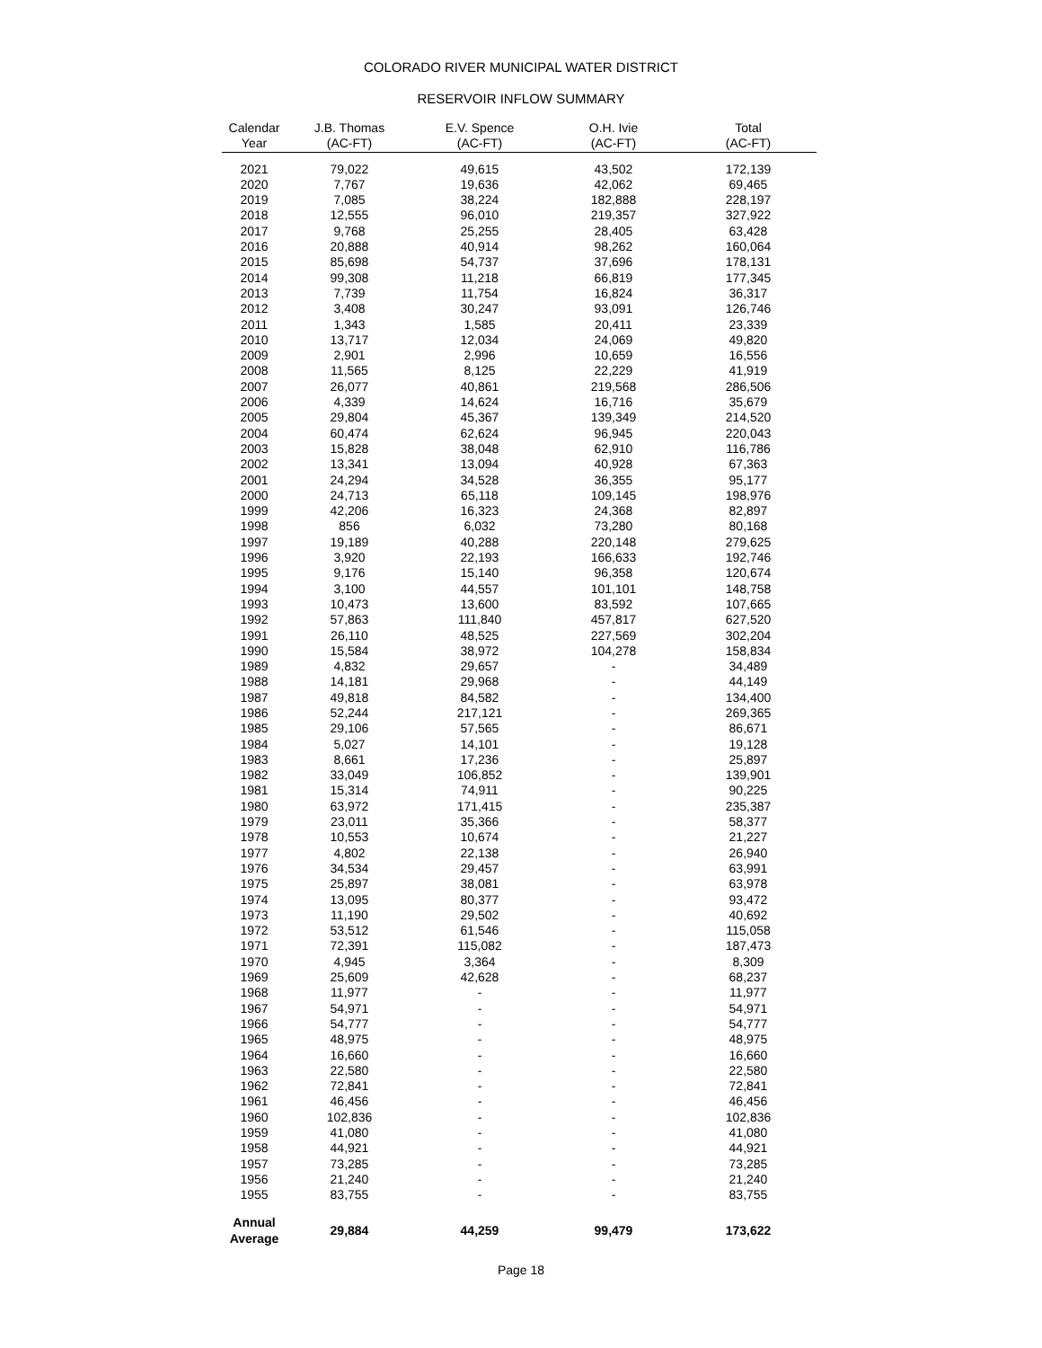COLORADO RIVER MUNICIPAL WATER DISTRICT
RESERVOIR INFLOW SUMMARY
| Calendar Year | J.B. Thomas (AC-FT) | E.V. Spence (AC-FT) | O.H. Ivie (AC-FT) | Total (AC-FT) |
| --- | --- | --- | --- | --- |
| 2021 | 79,022 | 49,615 | 43,502 | 172,139 |
| 2020 | 7,767 | 19,636 | 42,062 | 69,465 |
| 2019 | 7,085 | 38,224 | 182,888 | 228,197 |
| 2018 | 12,555 | 96,010 | 219,357 | 327,922 |
| 2017 | 9,768 | 25,255 | 28,405 | 63,428 |
| 2016 | 20,888 | 40,914 | 98,262 | 160,064 |
| 2015 | 85,698 | 54,737 | 37,696 | 178,131 |
| 2014 | 99,308 | 11,218 | 66,819 | 177,345 |
| 2013 | 7,739 | 11,754 | 16,824 | 36,317 |
| 2012 | 3,408 | 30,247 | 93,091 | 126,746 |
| 2011 | 1,343 | 1,585 | 20,411 | 23,339 |
| 2010 | 13,717 | 12,034 | 24,069 | 49,820 |
| 2009 | 2,901 | 2,996 | 10,659 | 16,556 |
| 2008 | 11,565 | 8,125 | 22,229 | 41,919 |
| 2007 | 26,077 | 40,861 | 219,568 | 286,506 |
| 2006 | 4,339 | 14,624 | 16,716 | 35,679 |
| 2005 | 29,804 | 45,367 | 139,349 | 214,520 |
| 2004 | 60,474 | 62,624 | 96,945 | 220,043 |
| 2003 | 15,828 | 38,048 | 62,910 | 116,786 |
| 2002 | 13,341 | 13,094 | 40,928 | 67,363 |
| 2001 | 24,294 | 34,528 | 36,355 | 95,177 |
| 2000 | 24,713 | 65,118 | 109,145 | 198,976 |
| 1999 | 42,206 | 16,323 | 24,368 | 82,897 |
| 1998 | 856 | 6,032 | 73,280 | 80,168 |
| 1997 | 19,189 | 40,288 | 220,148 | 279,625 |
| 1996 | 3,920 | 22,193 | 166,633 | 192,746 |
| 1995 | 9,176 | 15,140 | 96,358 | 120,674 |
| 1994 | 3,100 | 44,557 | 101,101 | 148,758 |
| 1993 | 10,473 | 13,600 | 83,592 | 107,665 |
| 1992 | 57,863 | 111,840 | 457,817 | 627,520 |
| 1991 | 26,110 | 48,525 | 227,569 | 302,204 |
| 1990 | 15,584 | 38,972 | 104,278 | 158,834 |
| 1989 | 4,832 | 29,657 | - | 34,489 |
| 1988 | 14,181 | 29,968 | - | 44,149 |
| 1987 | 49,818 | 84,582 | - | 134,400 |
| 1986 | 52,244 | 217,121 | - | 269,365 |
| 1985 | 29,106 | 57,565 | - | 86,671 |
| 1984 | 5,027 | 14,101 | - | 19,128 |
| 1983 | 8,661 | 17,236 | - | 25,897 |
| 1982 | 33,049 | 106,852 | - | 139,901 |
| 1981 | 15,314 | 74,911 | - | 90,225 |
| 1980 | 63,972 | 171,415 | - | 235,387 |
| 1979 | 23,011 | 35,366 | - | 58,377 |
| 1978 | 10,553 | 10,674 | - | 21,227 |
| 1977 | 4,802 | 22,138 | - | 26,940 |
| 1976 | 34,534 | 29,457 | - | 63,991 |
| 1975 | 25,897 | 38,081 | - | 63,978 |
| 1974 | 13,095 | 80,377 | - | 93,472 |
| 1973 | 11,190 | 29,502 | - | 40,692 |
| 1972 | 53,512 | 61,546 | - | 115,058 |
| 1971 | 72,391 | 115,082 | - | 187,473 |
| 1970 | 4,945 | 3,364 | - | 8,309 |
| 1969 | 25,609 | 42,628 | - | 68,237 |
| 1968 | 11,977 | - | - | 11,977 |
| 1967 | 54,971 | - | - | 54,971 |
| 1966 | 54,777 | - | - | 54,777 |
| 1965 | 48,975 | - | - | 48,975 |
| 1964 | 16,660 | - | - | 16,660 |
| 1963 | 22,580 | - | - | 22,580 |
| 1962 | 72,841 | - | - | 72,841 |
| 1961 | 46,456 | - | - | 46,456 |
| 1960 | 102,836 | - | - | 102,836 |
| 1959 | 41,080 | - | - | 41,080 |
| 1958 | 44,921 | - | - | 44,921 |
| 1957 | 73,285 | - | - | 73,285 |
| 1956 | 21,240 | - | - | 21,240 |
| 1955 | 83,755 | - | - | 83,755 |
| Annual Average | 29,884 | 44,259 | 99,479 | 173,622 |
Page 18